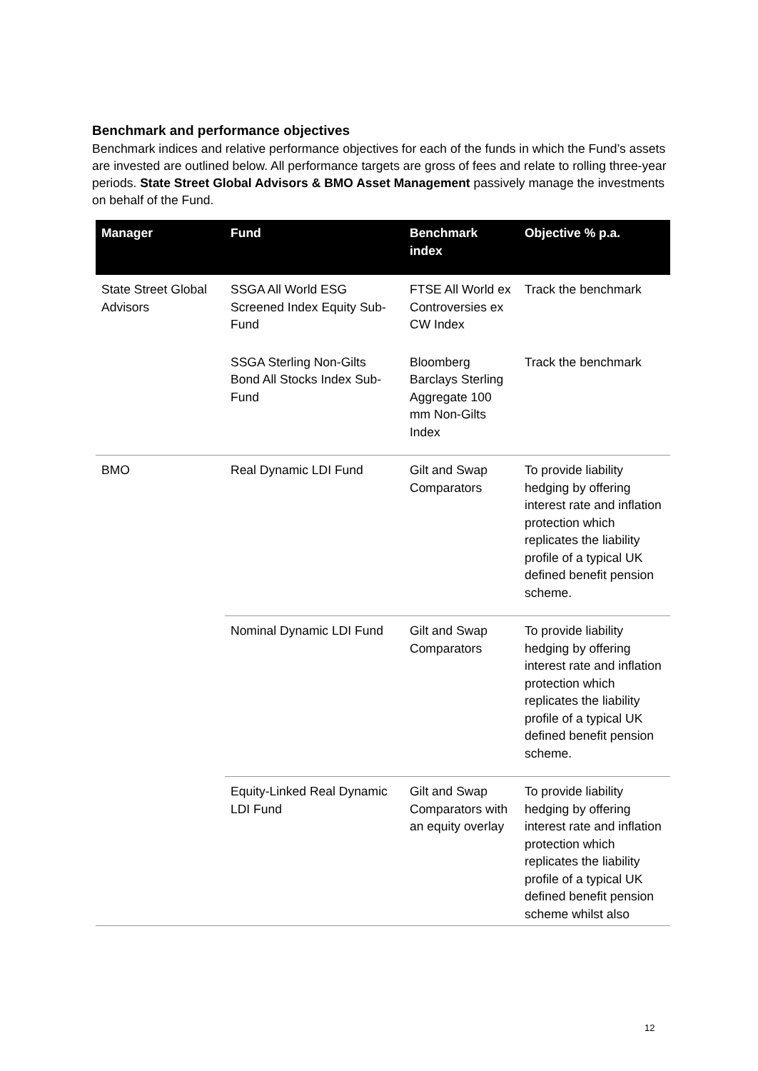Benchmark and performance objectives
Benchmark indices and relative performance objectives for each of the funds in which the Fund’s assets are invested are outlined below. All performance targets are gross of fees and relate to rolling three-year periods. State Street Global Advisors & BMO Asset Management passively manage the investments on behalf of the Fund.
| Manager | Fund | Benchmark index | Objective % p.a. |
| --- | --- | --- | --- |
| State Street Global Advisors | SSGA All World ESG Screened Index Equity Sub-Fund | FTSE All World ex Controversies ex CW Index | Track the benchmark |
| | SSGA Sterling Non-Gilts Bond All Stocks Index Sub-Fund | Bloomberg Barclays Sterling Aggregate 100 mm Non-Gilts Index | Track the benchmark |
| BMO | Real Dynamic LDI Fund | Gilt and Swap Comparators | To provide liability hedging by offering interest rate and inflation protection which replicates the liability profile of a typical UK defined benefit pension scheme. |
| | Nominal Dynamic LDI Fund | Gilt and Swap Comparators | To provide liability hedging by offering interest rate and inflation protection which replicates the liability profile of a typical UK defined benefit pension scheme. |
| | Equity-Linked Real Dynamic LDI Fund | Gilt and Swap Comparators with an equity overlay | To provide liability hedging by offering interest rate and inflation protection which replicates the liability profile of a typical UK defined benefit pension scheme whilst also |
12